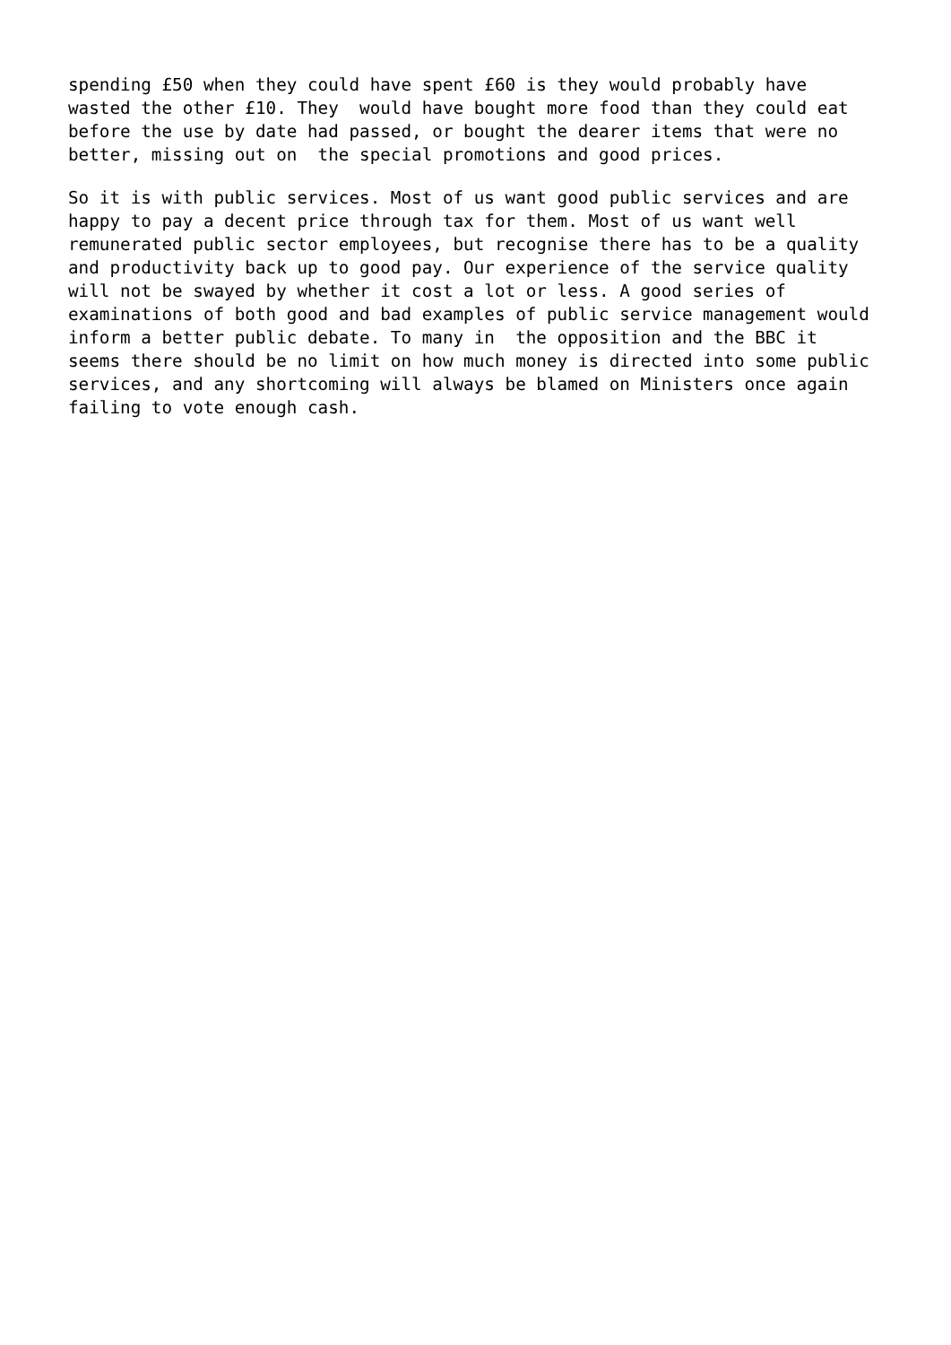spending £50 when they could have spent £60 is they would probably have wasted the other £10. They would have bought more food than they could eat before the use by date had passed, or bought the dearer items that were no better, missing out on the special promotions and good prices.
So it is with public services. Most of us want good public services and are happy to pay a decent price through tax for them. Most of us want well remunerated public sector employees, but recognise there has to be a quality and productivity back up to good pay. Our experience of the service quality will not be swayed by whether it cost a lot or less. A good series of examinations of both good and bad examples of public service management would inform a better public debate. To many in the opposition and the BBC it seems there should be no limit on how much money is directed into some public services, and any shortcoming will always be blamed on Ministers once again failing to vote enough cash.